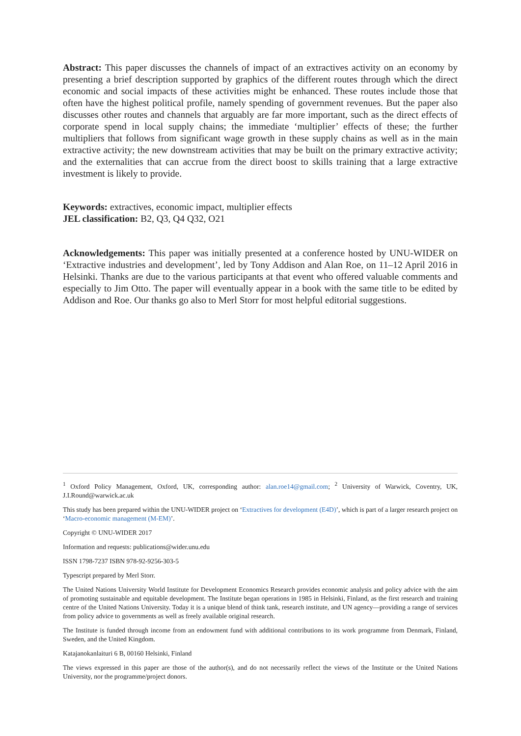Abstract: This paper discusses the channels of impact of an extractives activity on an economy by presenting a brief description supported by graphics of the different routes through which the direct economic and social impacts of these activities might be enhanced. These routes include those that often have the highest political profile, namely spending of government revenues. But the paper also discusses other routes and channels that arguably are far more important, such as the direct effects of corporate spend in local supply chains; the immediate ‘multiplier’ effects of these; the further multipliers that follows from significant wage growth in these supply chains as well as in the main extractive activity; the new downstream activities that may be built on the primary extractive activity; and the externalities that can accrue from the direct boost to skills training that a large extractive investment is likely to provide.
Keywords: extractives, economic impact, multiplier effects
JEL classification: B2, Q3, Q4 Q32, O21
Acknowledgements: This paper was initially presented at a conference hosted by UNU-WIDER on ‘Extractive industries and development’, led by Tony Addison and Alan Roe, on 11–12 April 2016 in Helsinki. Thanks are due to the various participants at that event who offered valuable comments and especially to Jim Otto. The paper will eventually appear in a book with the same title to be edited by Addison and Roe. Our thanks go also to Merl Storr for most helpful editorial suggestions.
<sup>1</sup> Oxford Policy Management, Oxford, UK, corresponding author: alan.roe14@gmail.com; <sup>2</sup> University of Warwick, Coventry, UK, J.I.Round@warwick.ac.uk
This study has been prepared within the UNU-WIDER project on ‘Extractives for development (E4D)’, which is part of a larger research project on ‘Macro-economic management (M-EM)’.
Copyright © UNU-WIDER 2017
Information and requests: publications@wider.unu.edu
ISSN 1798-7237 ISBN 978-92-9256-303-5
Typescript prepared by Merl Storr.
The United Nations University World Institute for Development Economics Research provides economic analysis and policy advice with the aim of promoting sustainable and equitable development. The Institute began operations in 1985 in Helsinki, Finland, as the first research and training centre of the United Nations University. Today it is a unique blend of think tank, research institute, and UN agency—providing a range of services from policy advice to governments as well as freely available original research.
The Institute is funded through income from an endowment fund with additional contributions to its work programme from Denmark, Finland, Sweden, and the United Kingdom.
Katajanokanlaituri 6 B, 00160 Helsinki, Finland
The views expressed in this paper are those of the author(s), and do not necessarily reflect the views of the Institute or the United Nations University, nor the programme/project donors.